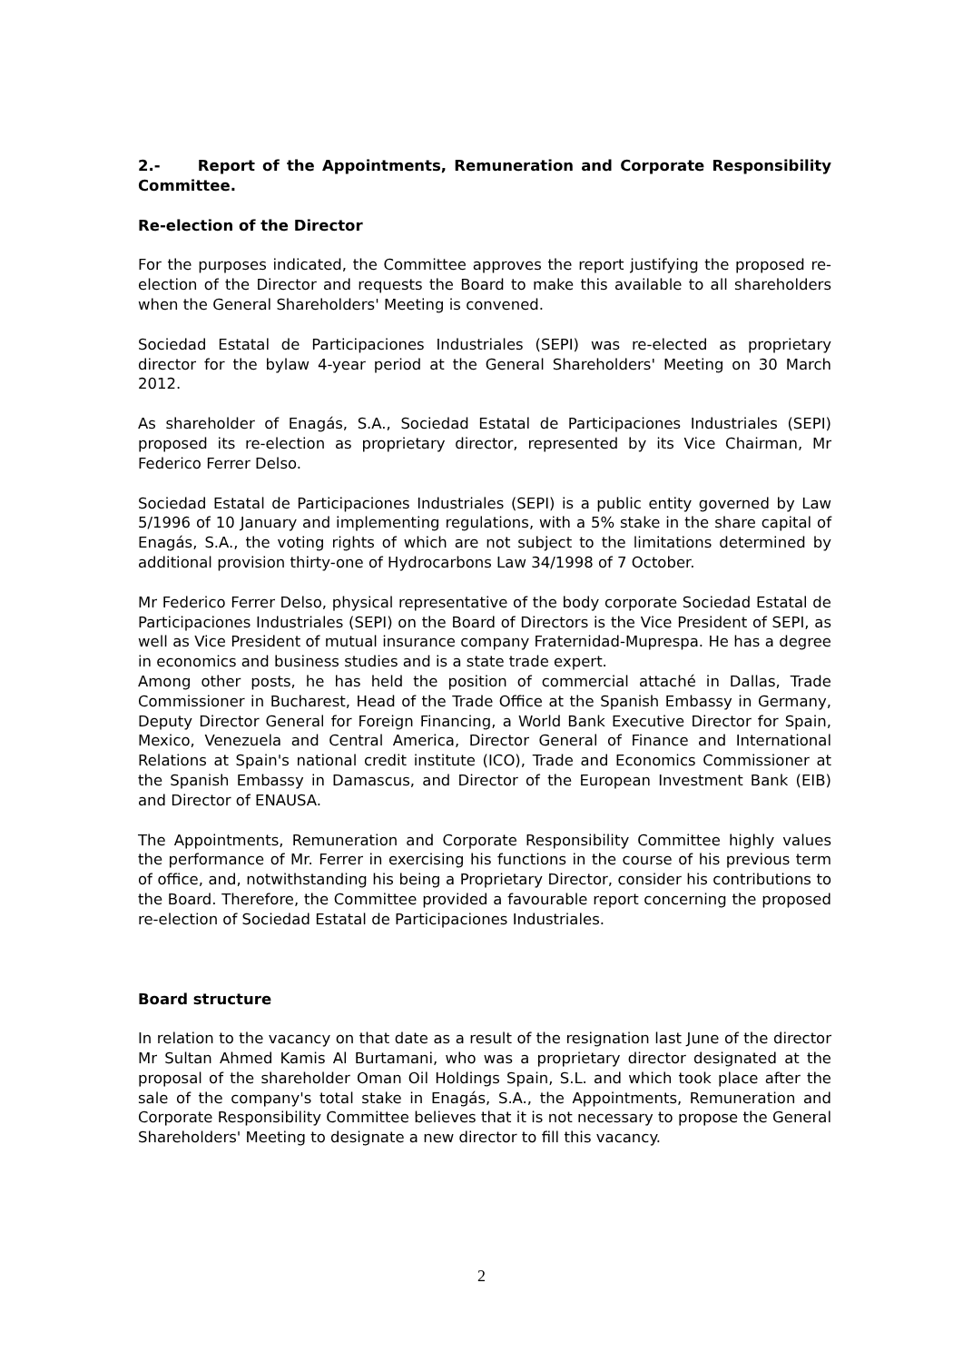2.- Report of the Appointments, Remuneration and Corporate Responsibility Committee.
Re-election of the Director
For the purposes indicated, the Committee approves the report justifying the proposed re-election of the Director and requests the Board to make this available to all shareholders when the General Shareholders' Meeting is convened.
Sociedad Estatal de Participaciones Industriales (SEPI) was re-elected as proprietary director for the bylaw 4-year period at the General Shareholders' Meeting on 30 March 2012.
As shareholder of Enagás, S.A., Sociedad Estatal de Participaciones Industriales (SEPI) proposed its re-election as proprietary director, represented by its Vice Chairman, Mr Federico Ferrer Delso.
Sociedad Estatal de Participaciones Industriales (SEPI) is a public entity governed by Law 5/1996 of 10 January and implementing regulations, with a 5% stake in the share capital of Enagás, S.A., the voting rights of which are not subject to the limitations determined by additional provision thirty-one of Hydrocarbons Law 34/1998 of 7 October.
Mr Federico Ferrer Delso, physical representative of the body corporate Sociedad Estatal de Participaciones Industriales (SEPI) on the Board of Directors is the Vice President of SEPI, as well as Vice President of mutual insurance company Fraternidad-Muprespa. He has a degree in economics and business studies and is a state trade expert.
Among other posts, he has held the position of commercial attaché in Dallas, Trade Commissioner in Bucharest, Head of the Trade Office at the Spanish Embassy in Germany, Deputy Director General for Foreign Financing, a World Bank Executive Director for Spain, Mexico, Venezuela and Central America, Director General of Finance and International Relations at Spain's national credit institute (ICO), Trade and Economics Commissioner at the Spanish Embassy in Damascus, and Director of the European Investment Bank (EIB) and Director of ENAUSA.
The Appointments, Remuneration and Corporate Responsibility Committee highly values the performance of Mr. Ferrer in exercising his functions in the course of his previous term of office, and, notwithstanding his being a Proprietary Director, consider his contributions to the Board. Therefore, the Committee provided a favourable report concerning the proposed re-election of Sociedad Estatal de Participaciones Industriales.
Board structure
In relation to the vacancy on that date as a result of the resignation last June of the director Mr Sultan Ahmed Kamis Al Burtamani, who was a proprietary director designated at the proposal of the shareholder Oman Oil Holdings Spain, S.L. and which took place after the sale of the company's total stake in Enagás, S.A., the Appointments, Remuneration and Corporate Responsibility Committee believes that it is not necessary to propose the General Shareholders' Meeting to designate a new director to fill this vacancy.
2